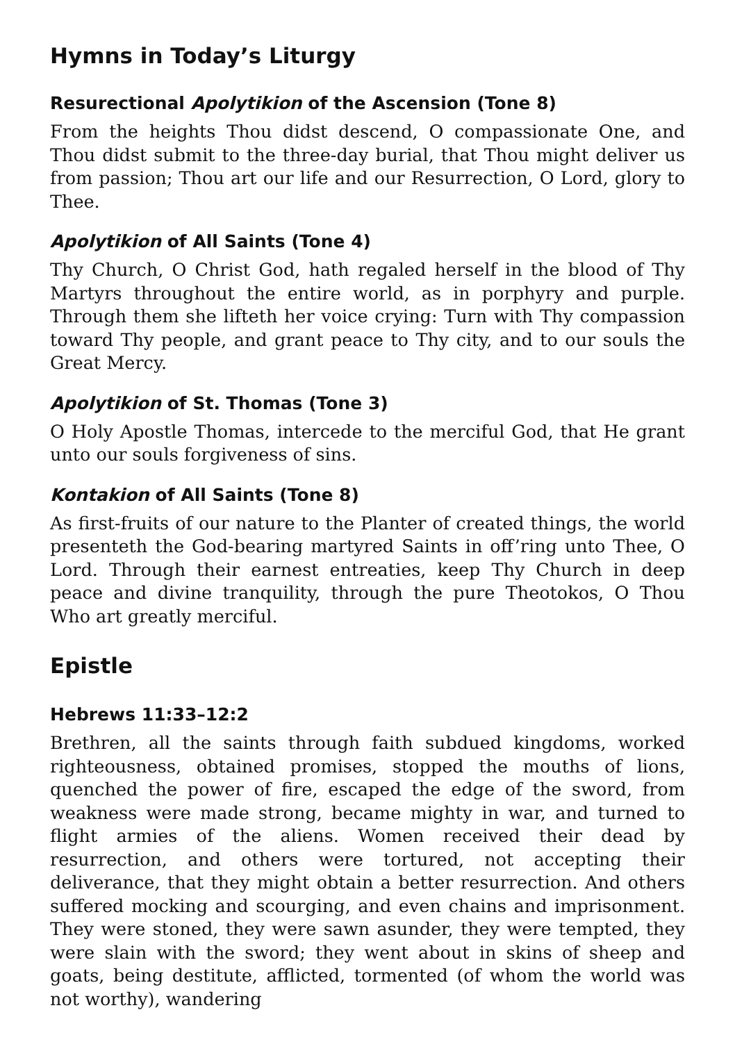Hymns in Today’s Liturgy
Resurectional Apolytikion of the Ascension (Tone 8)
From the heights Thou didst descend, O compassionate One, and Thou didst submit to the three-day burial, that Thou might deliver us from passion; Thou art our life and our Resurrection, O Lord, glory to Thee.
Apolytikion of All Saints (Tone 4)
Thy Church, O Christ God, hath regaled herself in the blood of Thy Martyrs throughout the entire world, as in porphyry and purple. Through them she lifteth her voice crying: Turn with Thy compassion toward Thy people, and grant peace to Thy city, and to our souls the Great Mercy.
Apolytikion of St. Thomas (Tone 3)
O Holy Apostle Thomas, intercede to the merciful God, that He grant unto our souls forgiveness of sins.
Kontakion of All Saints (Tone 8)
As first-fruits of our nature to the Planter of created things, the world presenteth the God-bearing martyred Saints in off’ring unto Thee, O Lord. Through their earnest entreaties, keep Thy Church in deep peace and divine tranquility, through the pure Theotokos, O Thou Who art greatly merciful.
Epistle
Hebrews 11:33–12:2
Brethren, all the saints through faith subdued kingdoms, worked righteousness, obtained promises, stopped the mouths of lions, quenched the power of fire, escaped the edge of the sword, from weakness were made strong, became mighty in war, and turned to flight armies of the aliens. Women received their dead by resurrection, and others were tortured, not accepting their deliverance, that they might obtain a better resurrection. And others suffered mocking and scourging, and even chains and imprisonment. They were stoned, they were sawn asunder, they were tempted, they were slain with the sword; they went about in skins of sheep and goats, being destitute, afflicted, tormented (of whom the world was not worthy), wandering